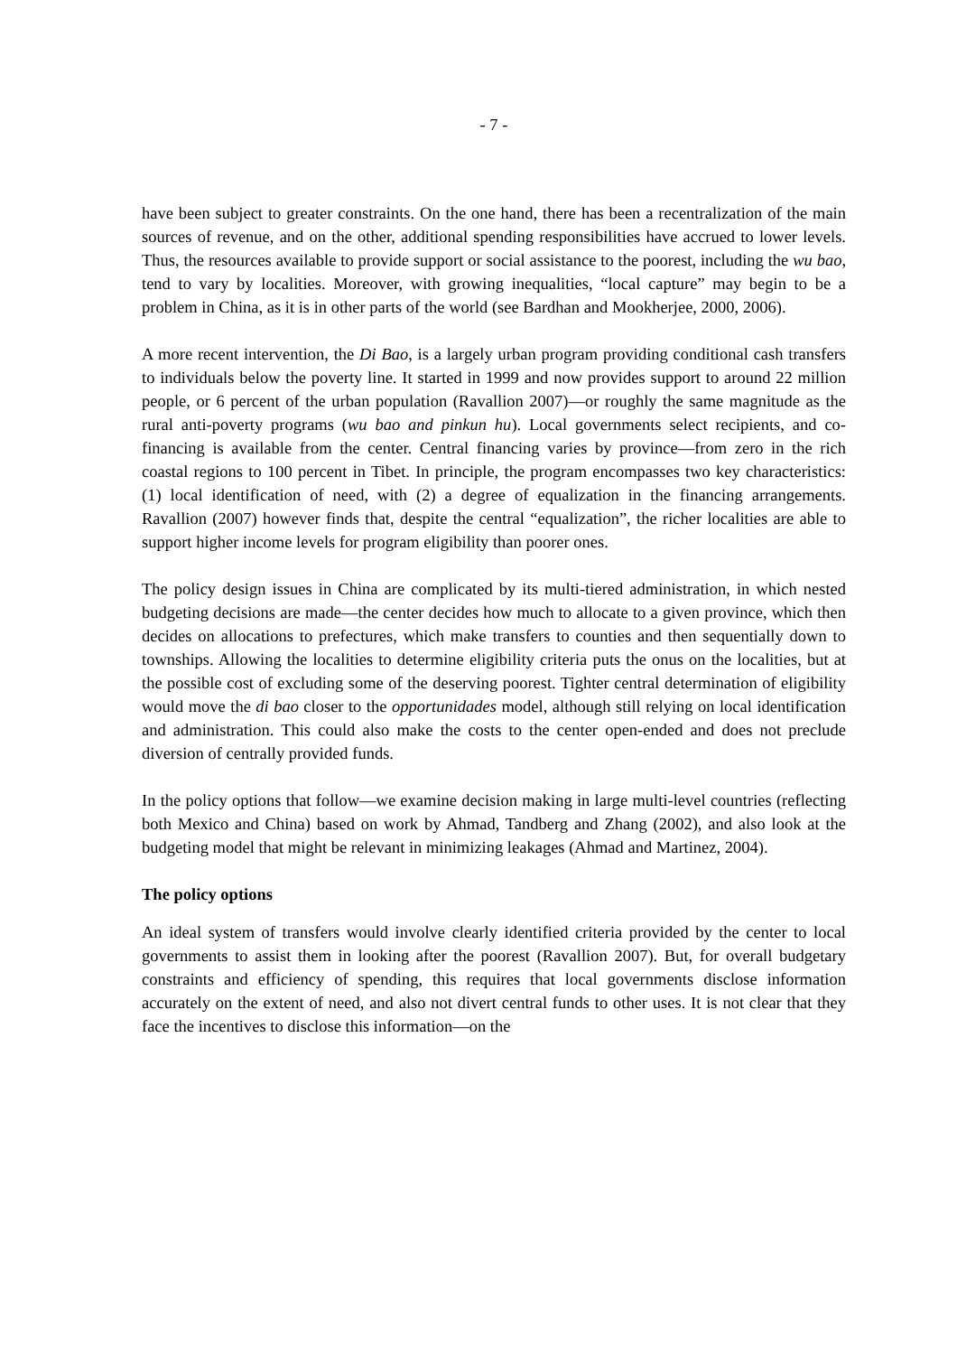- 7 -
have been subject to greater constraints. On the one hand, there has been a recentralization of the main sources of revenue, and on the other, additional spending responsibilities have accrued to lower levels. Thus, the resources available to provide support or social assistance to the poorest, including the wu bao, tend to vary by localities. Moreover, with growing inequalities, “local capture” may begin to be a problem in China, as it is in other parts of the world (see Bardhan and Mookherjee, 2000, 2006).
A more recent intervention, the Di Bao, is a largely urban program providing conditional cash transfers to individuals below the poverty line. It started in 1999 and now provides support to around 22 million people, or 6 percent of the urban population (Ravallion 2007)—or roughly the same magnitude as the rural anti-poverty programs (wu bao and pinkun hu). Local governments select recipients, and co-financing is available from the center. Central financing varies by province—from zero in the rich coastal regions to 100 percent in Tibet. In principle, the program encompasses two key characteristics: (1) local identification of need, with (2) a degree of equalization in the financing arrangements. Ravallion (2007) however finds that, despite the central “equalization”, the richer localities are able to support higher income levels for program eligibility than poorer ones.
The policy design issues in China are complicated by its multi-tiered administration, in which nested budgeting decisions are made—the center decides how much to allocate to a given province, which then decides on allocations to prefectures, which make transfers to counties and then sequentially down to townships. Allowing the localities to determine eligibility criteria puts the onus on the localities, but at the possible cost of excluding some of the deserving poorest. Tighter central determination of eligibility would move the di bao closer to the opportunidades model, although still relying on local identification and administration. This could also make the costs to the center open-ended and does not preclude diversion of centrally provided funds.
In the policy options that follow—we examine decision making in large multi-level countries (reflecting both Mexico and China) based on work by Ahmad, Tandberg and Zhang (2002), and also look at the budgeting model that might be relevant in minimizing leakages (Ahmad and Martinez, 2004).
The policy options
An ideal system of transfers would involve clearly identified criteria provided by the center to local governments to assist them in looking after the poorest (Ravallion 2007). But, for overall budgetary constraints and efficiency of spending, this requires that local governments disclose information accurately on the extent of need, and also not divert central funds to other uses. It is not clear that they face the incentives to disclose this information—on the